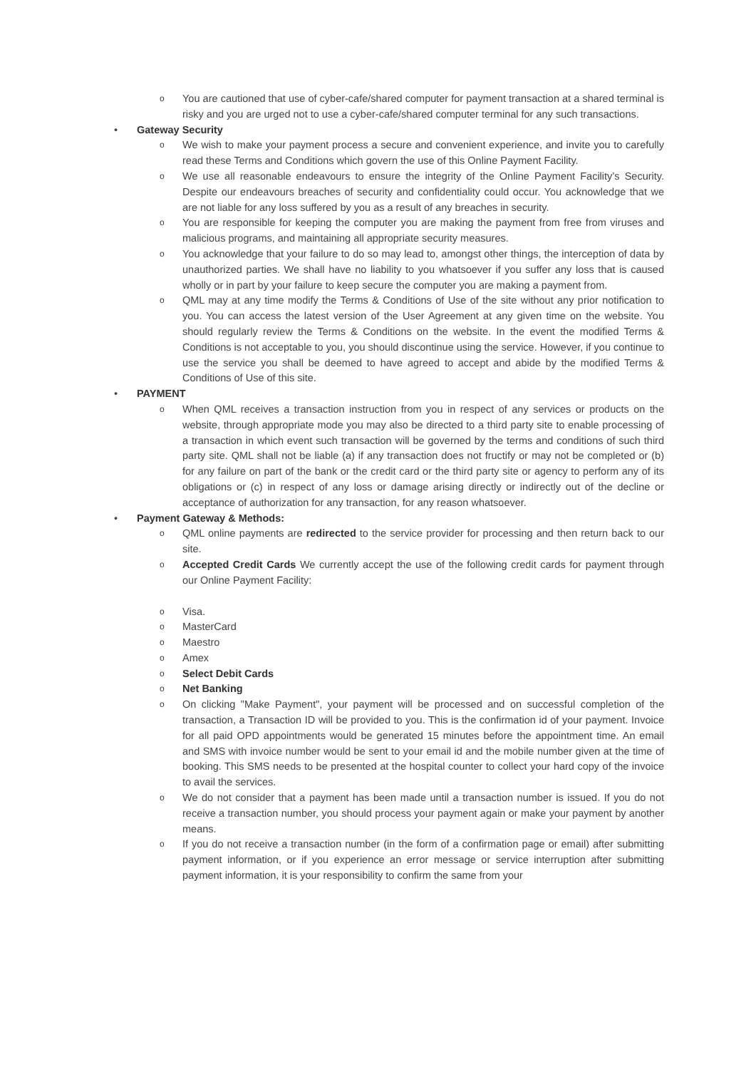o You are cautioned that use of cyber-cafe/shared computer for payment transaction at a shared terminal is risky and you are urged not to use a cyber-cafe/shared computer terminal for any such transactions.
• Gateway Security
o We wish to make your payment process a secure and convenient experience, and invite you to carefully read these Terms and Conditions which govern the use of this Online Payment Facility.
o We use all reasonable endeavours to ensure the integrity of the Online Payment Facility’s Security. Despite our endeavours breaches of security and confidentiality could occur. You acknowledge that we are not liable for any loss suffered by you as a result of any breaches in security.
o You are responsible for keeping the computer you are making the payment from free from viruses and malicious programs, and maintaining all appropriate security measures.
o You acknowledge that your failure to do so may lead to, amongst other things, the interception of data by unauthorized parties. We shall have no liability to you whatsoever if you suffer any loss that is caused wholly or in part by your failure to keep secure the computer you are making a payment from.
o QML may at any time modify the Terms & Conditions of Use of the site without any prior notification to you. You can access the latest version of the User Agreement at any given time on the website. You should regularly review the Terms & Conditions on the website. In the event the modified Terms & Conditions is not acceptable to you, you should discontinue using the service. However, if you continue to use the service you shall be deemed to have agreed to accept and abide by the modified Terms & Conditions of Use of this site.
• PAYMENT
o When QML receives a transaction instruction from you in respect of any services or products on the website, through appropriate mode you may also be directed to a third party site to enable processing of a transaction in which event such transaction will be governed by the terms and conditions of such third party site. QML shall not be liable (a) if any transaction does not fructify or may not be completed or (b) for any failure on part of the bank or the credit card or the third party site or agency to perform any of its obligations or (c) in respect of any loss or damage arising directly or indirectly out of the decline or acceptance of authorization for any transaction, for any reason whatsoever.
• Payment Gateway & Methods:
o QML online payments are redirected to the service provider for processing and then return back to our site.
o Accepted Credit Cards We currently accept the use of the following credit cards for payment through our Online Payment Facility:
o Visa.
o MasterCard
o Maestro
o Amex
o Select Debit Cards
o Net Banking
o On clicking "Make Payment", your payment will be processed and on successful completion of the transaction, a Transaction ID will be provided to you. This is the confirmation id of your payment. Invoice for all paid OPD appointments would be generated 15 minutes before the appointment time. An email and SMS with invoice number would be sent to your email id and the mobile number given at the time of booking. This SMS needs to be presented at the hospital counter to collect your hard copy of the invoice to avail the services.
o We do not consider that a payment has been made until a transaction number is issued. If you do not receive a transaction number, you should process your payment again or make your payment by another means.
o If you do not receive a transaction number (in the form of a confirmation page or email) after submitting payment information, or if you experience an error message or service interruption after submitting payment information, it is your responsibility to confirm the same from your